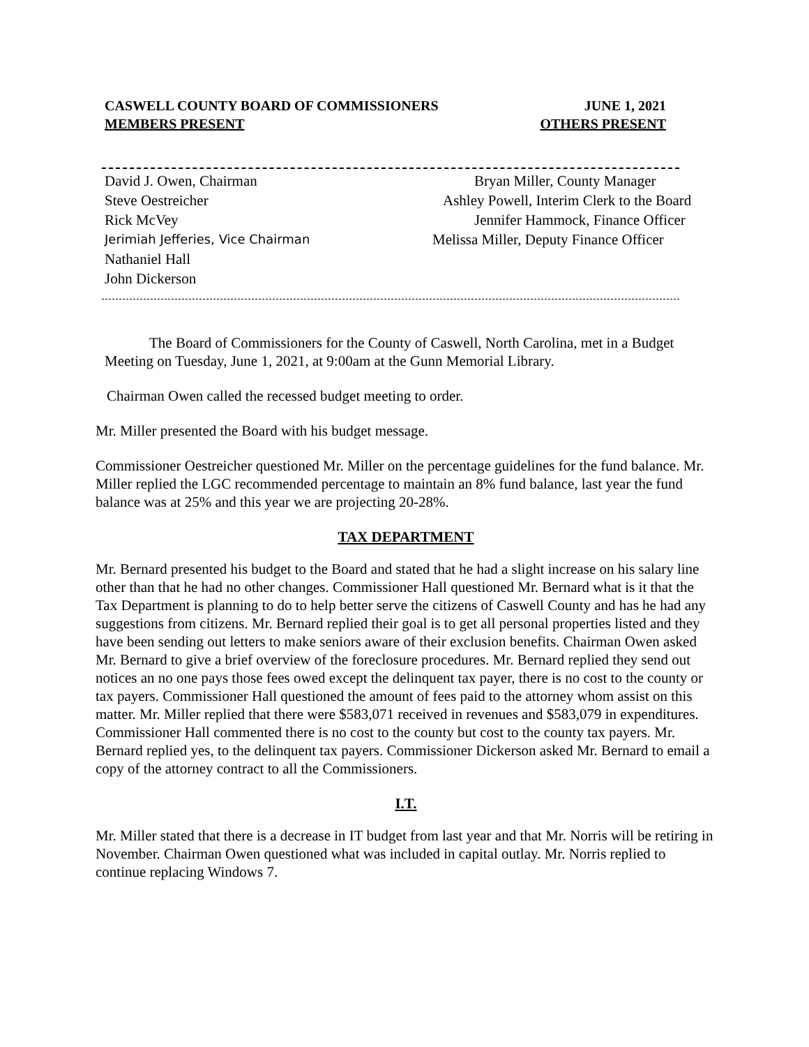CASWELL COUNTY BOARD OF COMMISSIONERS JUNE 1, 2021
MEMBERS PRESENT OTHERS PRESENT
David J. Owen, Chairman Bryan Miller, County Manager
Steve Oestreicher Ashley Powell, Interim Clerk to the Board
Rick McVey Jennifer Hammock, Finance Officer
Jerimiah Jefferies, Vice Chairman Melissa Miller, Deputy Finance Officer
Nathaniel Hall
John Dickerson
The Board of Commissioners for the County of Caswell, North Carolina, met in a Budget Meeting on Tuesday, June 1, 2021, at 9:00am at the Gunn Memorial Library.
Chairman Owen called the recessed budget meeting to order.
Mr. Miller presented the Board with his budget message.
Commissioner Oestreicher questioned Mr. Miller on the percentage guidelines for the fund balance. Mr. Miller replied the LGC recommended percentage to maintain an 8% fund balance, last year the fund balance was at 25% and this year we are projecting 20-28%.
TAX DEPARTMENT
Mr. Bernard presented his budget to the Board and stated that he had a slight increase on his salary line other than that he had no other changes. Commissioner Hall questioned Mr. Bernard what is it that the Tax Department is planning to do to help better serve the citizens of Caswell County and has he had any suggestions from citizens. Mr. Bernard replied their goal is to get all personal properties listed and they have been sending out letters to make seniors aware of their exclusion benefits. Chairman Owen asked Mr. Bernard to give a brief overview of the foreclosure procedures. Mr. Bernard replied they send out notices an no one pays those fees owed except the delinquent tax payer, there is no cost to the county or tax payers. Commissioner Hall questioned the amount of fees paid to the attorney whom assist on this matter. Mr. Miller replied that there were $583,071 received in revenues and $583,079 in expenditures. Commissioner Hall commented there is no cost to the county but cost to the county tax payers. Mr. Bernard replied yes, to the delinquent tax payers. Commissioner Dickerson asked Mr. Bernard to email a copy of the attorney contract to all the Commissioners.
I.T.
Mr. Miller stated that there is a decrease in IT budget from last year and that Mr. Norris will be retiring in November. Chairman Owen questioned what was included in capital outlay. Mr. Norris replied to continue replacing Windows 7.